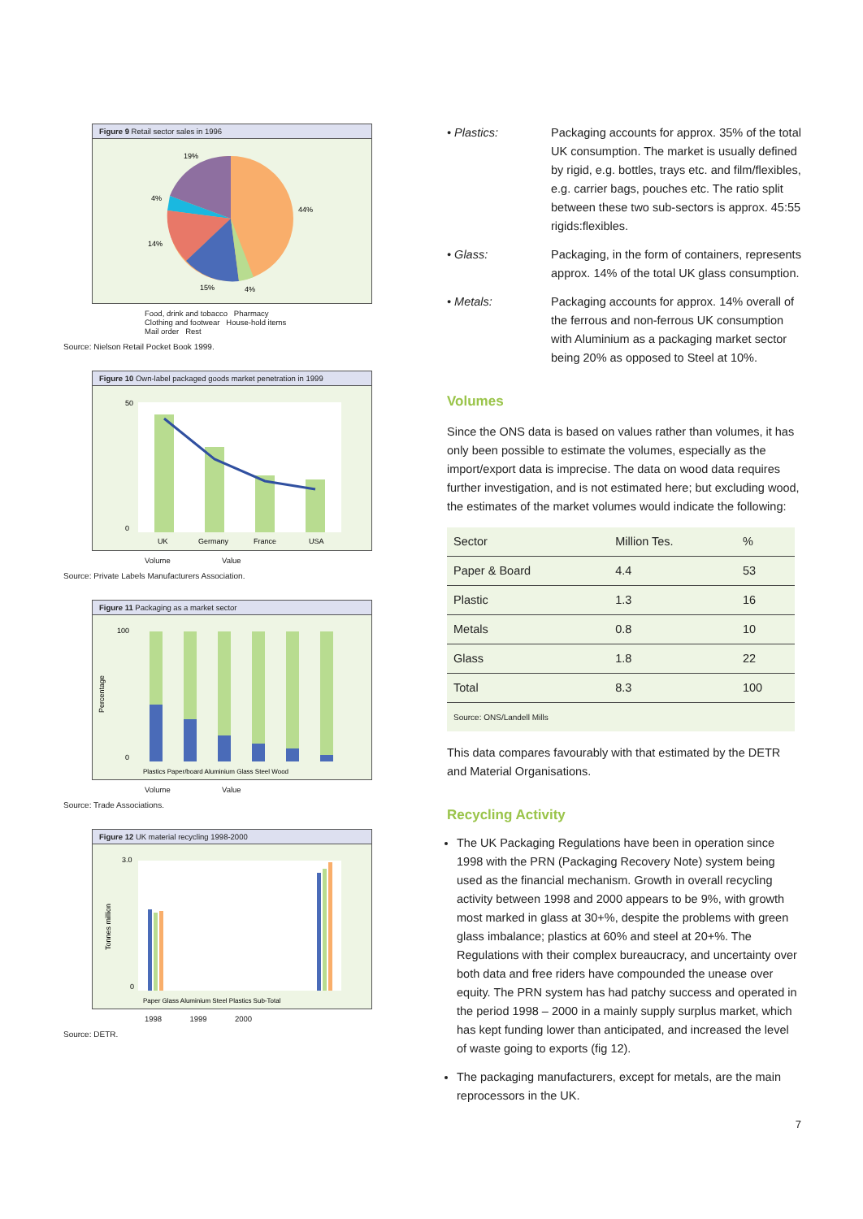Figure 9 Retail sector sales in 1996
19%
4%
44%
14%
15%
4%
Food, drink and tobacco Pharmacy
Clothing and footwear House-hold items
Mail order Rest
Source: Nielson Retail Pocket Book 1999.
Figure 10 Own-label packaged goods market penetration in 1999
UK
Germany
France
USA
50
0
Volume Value
Source: Private Labels Manufacturers Association.
Figure 11 Packaging as a market sector
Percentage
100
0
Plastics Paper/board Aluminium Glass Steel Wood
Volume Value
Source: Trade Associations.
Figure 12 UK material recycling 1998-2000
Tonnes million
3.0
0
Paper Glass Aluminium Steel Plastics Sub-Total
1998 1999 2000
Source: DETR.
• Plastics: Packaging accounts for approx. 35% of the total UK consumption. The market is usually defined by rigid, e.g. bottles, trays etc. and film/flexibles, e.g. carrier bags, pouches etc. The ratio split between these two sub-sectors is approx. 45:55 rigids:flexibles.
• Glass: Packaging, in the form of containers, represents approx. 14% of the total UK glass consumption.
• Metals: Packaging accounts for approx. 14% overall of the ferrous and non-ferrous UK consumption with Aluminium as a packaging market sector being 20% as opposed to Steel at 10%.
Volumes
Since the ONS data is based on values rather than volumes, it has only been possible to estimate the volumes, especially as the import/export data is imprecise. The data on wood data requires further investigation, and is not estimated here; but excluding wood, the estimates of the market volumes would indicate the following:
| Sector | Million Tes. | % |
| --- | --- | --- |
| Paper & Board | 4.4 | 53 |
| Plastic | 1.3 | 16 |
| Metals | 0.8 | 10 |
| Glass | 1.8 | 22 |
| Total | 8.3 | 100 |
| Source: ONS/Landell Mills | | |
This data compares favourably with that estimated by the DETR and Material Organisations.
Recycling Activity
The UK Packaging Regulations have been in operation since 1998 with the PRN (Packaging Recovery Note) system being used as the financial mechanism. Growth in overall recycling activity between 1998 and 2000 appears to be 9%, with growth most marked in glass at 30+%, despite the problems with green glass imbalance; plastics at 60% and steel at 20+%. The Regulations with their complex bureaucracy, and uncertainty over both data and free riders have compounded the unease over equity. The PRN system has had patchy success and operated in the period 1998 – 2000 in a mainly supply surplus market, which has kept funding lower than anticipated, and increased the level of waste going to exports (fig 12).
The packaging manufacturers, except for metals, are the main reprocessors in the UK.
7